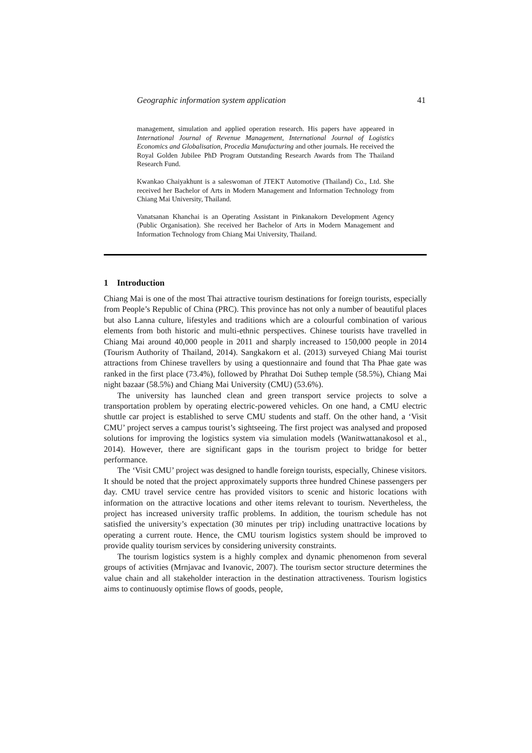Geographic information system application 41
management, simulation and applied operation research. His papers have appeared in International Journal of Revenue Management, International Journal of Logistics Economics and Globalisation, Procedia Manufacturing and other journals. He received the Royal Golden Jubilee PhD Program Outstanding Research Awards from The Thailand Research Fund.
Kwankao Chaiyakhunt is a saleswoman of JTEKT Automotive (Thailand) Co., Ltd. She received her Bachelor of Arts in Modern Management and Information Technology from Chiang Mai University, Thailand.
Vanatsanan Khanchai is an Operating Assistant in Pinkanakorn Development Agency (Public Organisation). She received her Bachelor of Arts in Modern Management and Information Technology from Chiang Mai University, Thailand.
1 Introduction
Chiang Mai is one of the most Thai attractive tourism destinations for foreign tourists, especially from People’s Republic of China (PRC). This province has not only a number of beautiful places but also Lanna culture, lifestyles and traditions which are a colourful combination of various elements from both historic and multi-ethnic perspectives. Chinese tourists have travelled in Chiang Mai around 40,000 people in 2011 and sharply increased to 150,000 people in 2014 (Tourism Authority of Thailand, 2014). Sangkakorn et al. (2013) surveyed Chiang Mai tourist attractions from Chinese travellers by using a questionnaire and found that Tha Phae gate was ranked in the first place (73.4%), followed by Phrathat Doi Suthep temple (58.5%), Chiang Mai night bazaar (58.5%) and Chiang Mai University (CMU) (53.6%).
The university has launched clean and green transport service projects to solve a transportation problem by operating electric-powered vehicles. On one hand, a CMU electric shuttle car project is established to serve CMU students and staff. On the other hand, a ‘Visit CMU’ project serves a campus tourist’s sightseeing. The first project was analysed and proposed solutions for improving the logistics system via simulation models (Wanitwattanakosol et al., 2014). However, there are significant gaps in the tourism project to bridge for better performance.
The ‘Visit CMU’ project was designed to handle foreign tourists, especially, Chinese visitors. It should be noted that the project approximately supports three hundred Chinese passengers per day. CMU travel service centre has provided visitors to scenic and historic locations with information on the attractive locations and other items relevant to tourism. Nevertheless, the project has increased university traffic problems. In addition, the tourism schedule has not satisfied the university’s expectation (30 minutes per trip) including unattractive locations by operating a current route. Hence, the CMU tourism logistics system should be improved to provide quality tourism services by considering university constraints.
The tourism logistics system is a highly complex and dynamic phenomenon from several groups of activities (Mrnjavac and Ivanovic, 2007). The tourism sector structure determines the value chain and all stakeholder interaction in the destination attractiveness. Tourism logistics aims to continuously optimise flows of goods, people,